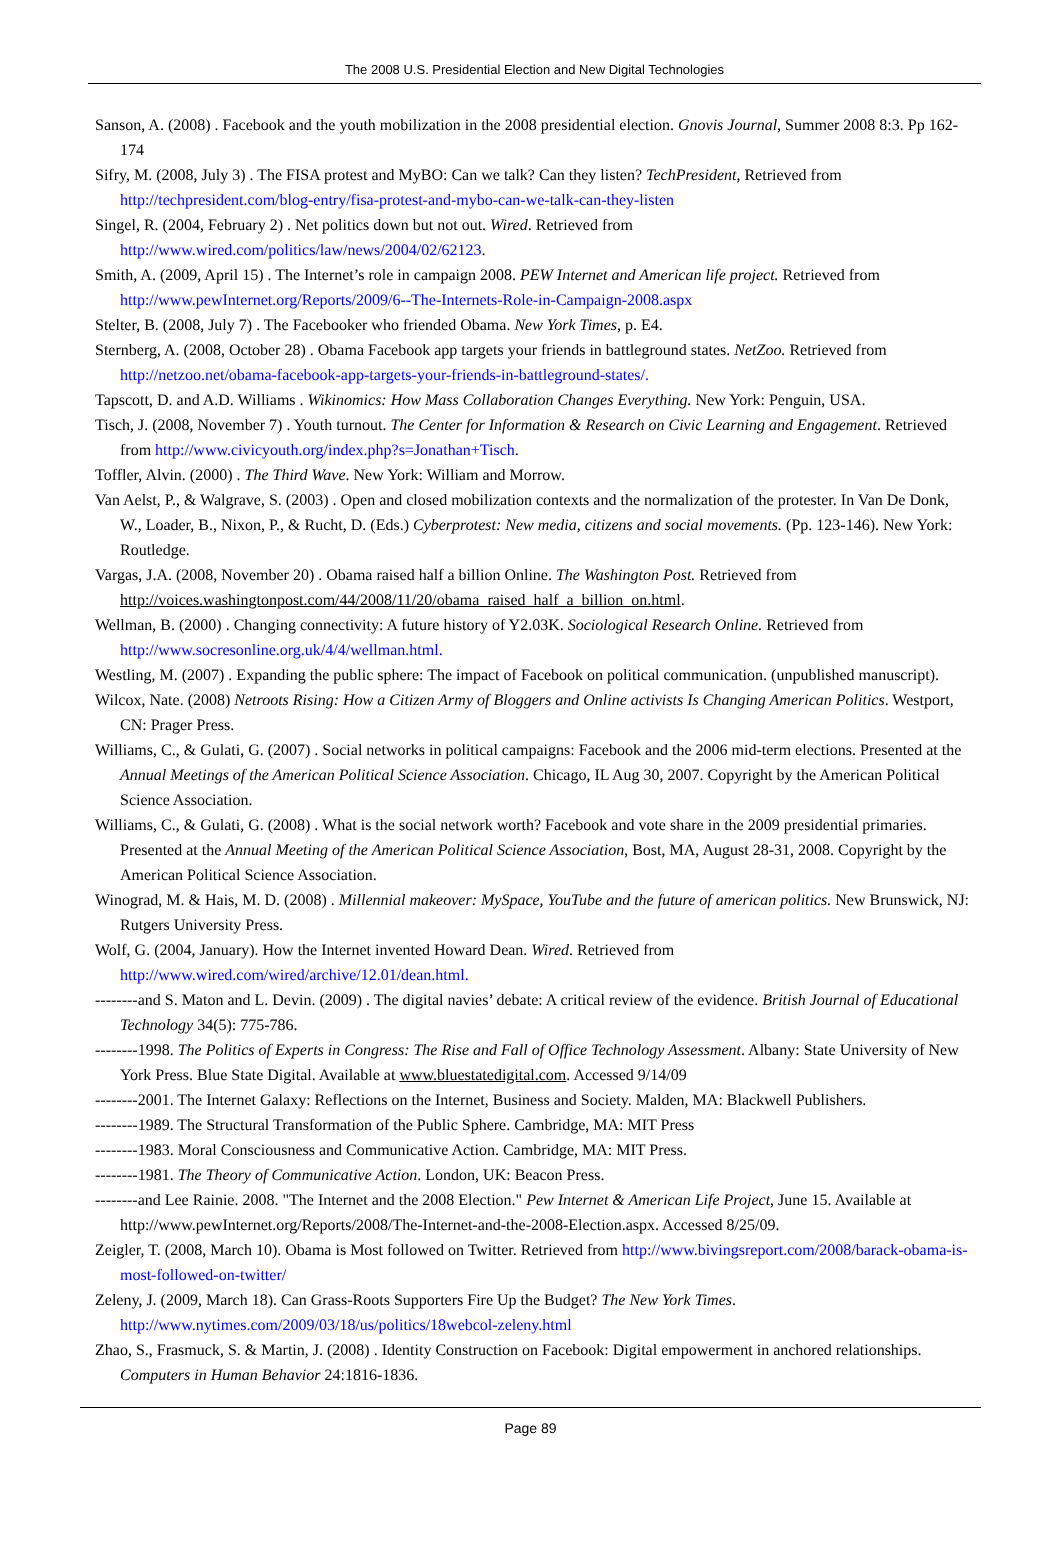The 2008 U.S. Presidential Election and New Digital Technologies
Sanson, A. (2008) . Facebook and the youth mobilization in the 2008 presidential election. Gnovis Journal, Summer 2008 8:3. Pp 162-174
Sifry, M. (2008, July 3) . The FISA protest and MyBO: Can we talk? Can they listen? TechPresident, Retrieved from http://techpresident.com/blog-entry/fisa-protest-and-mybo-can-we-talk-can-they-listen
Singel, R. (2004, February 2) . Net politics down but not out. Wired. Retrieved from http://www.wired.com/politics/law/news/2004/02/62123.
Smith, A. (2009, April 15) . The Internet’s role in campaign 2008. PEW Internet and American life project. Retrieved from http://www.pewInternet.org/Reports/2009/6--The-Internets-Role-in-Campaign-2008.aspx
Stelter, B. (2008, July 7) . The Facebooker who friended Obama. New York Times, p. E4.
Sternberg, A. (2008, October 28) . Obama Facebook app targets your friends in battleground states. NetZoo. Retrieved from http://netzoo.net/obama-facebook-app-targets-your-friends-in-battleground-states/.
Tapscott, D. and A.D. Williams . Wikinomics: How Mass Collaboration Changes Everything. New York: Penguin, USA.
Tisch, J. (2008, November 7) . Youth turnout. The Center for Information & Research on Civic Learning and Engagement. Retrieved from http://www.civicyouth.org/index.php?s=Jonathan+Tisch.
Toffler, Alvin. (2000) . The Third Wave. New York: William and Morrow.
Van Aelst, P., & Walgrave, S. (2003) . Open and closed mobilization contexts and the normalization of the protester. In Van De Donk, W., Loader, B., Nixon, P., & Rucht, D. (Eds.) Cyberprotest: New media, citizens and social movements. (Pp. 123-146). New York: Routledge.
Vargas, J.A. (2008, November 20) . Obama raised half a billion Online. The Washington Post. Retrieved from http://voices.washingtonpost.com/44/2008/11/20/obama_raised_half_a_billion_on.html.
Wellman, B. (2000) . Changing connectivity: A future history of Y2.03K. Sociological Research Online. Retrieved from http://www.socresonline.org.uk/4/4/wellman.html.
Westling, M. (2007) . Expanding the public sphere: The impact of Facebook on political communication. (unpublished manuscript).
Wilcox, Nate. (2008) Netroots Rising: How a Citizen Army of Bloggers and Online activists Is Changing American Politics. Westport, CN: Prager Press.
Williams, C., & Gulati, G. (2007) . Social networks in political campaigns: Facebook and the 2006 mid-term elections. Presented at the Annual Meetings of the American Political Science Association. Chicago, IL Aug 30, 2007. Copyright by the American Political Science Association.
Williams, C., & Gulati, G. (2008) . What is the social network worth? Facebook and vote share in the 2009 presidential primaries. Presented at the Annual Meeting of the American Political Science Association, Bost, MA, August 28-31, 2008. Copyright by the American Political Science Association.
Winograd, M. & Hais, M. D. (2008) . Millennial makeover: MySpace, YouTube and the future of american politics. New Brunswick, NJ: Rutgers University Press.
Wolf, G. (2004, January). How the Internet invented Howard Dean. Wired. Retrieved from http://www.wired.com/wired/archive/12.01/dean.html.
--------and S. Maton and L. Devin. (2009) . The digital navies’ debate: A critical review of the evidence. British Journal of Educational Technology 34(5): 775-786.
--------1998. The Politics of Experts in Congress: The Rise and Fall of Office Technology Assessment. Albany: State University of New York Press. Blue State Digital. Available at www.bluestatedigital.com. Accessed 9/14/09
--------2001. The Internet Galaxy: Reflections on the Internet, Business and Society. Malden, MA: Blackwell Publishers.
--------1989. The Structural Transformation of the Public Sphere. Cambridge, MA: MIT Press
--------1983. Moral Consciousness and Communicative Action. Cambridge, MA: MIT Press.
--------1981. The Theory of Communicative Action. London, UK: Beacon Press.
--------and Lee Rainie. 2008. "The Internet and the 2008 Election." Pew Internet & American Life Project, June 15. Available at http://www.pewInternet.org/Reports/2008/The-Internet-and-the-2008-Election.aspx. Accessed 8/25/09.
Zeigler, T. (2008, March 10). Obama is Most followed on Twitter. Retrieved from http://www.bivingsreport.com/2008/barack-obama-is-most-followed-on-twitter/
Zeleny, J. (2009, March 18). Can Grass-Roots Supporters Fire Up the Budget? The New York Times. http://www.nytimes.com/2009/03/18/us/politics/18webcol-zeleny.html
Zhao, S., Frasmuck, S. & Martin, J. (2008) . Identity Construction on Facebook: Digital empowerment in anchored relationships. Computers in Human Behavior 24:1816-1836.
Page 89